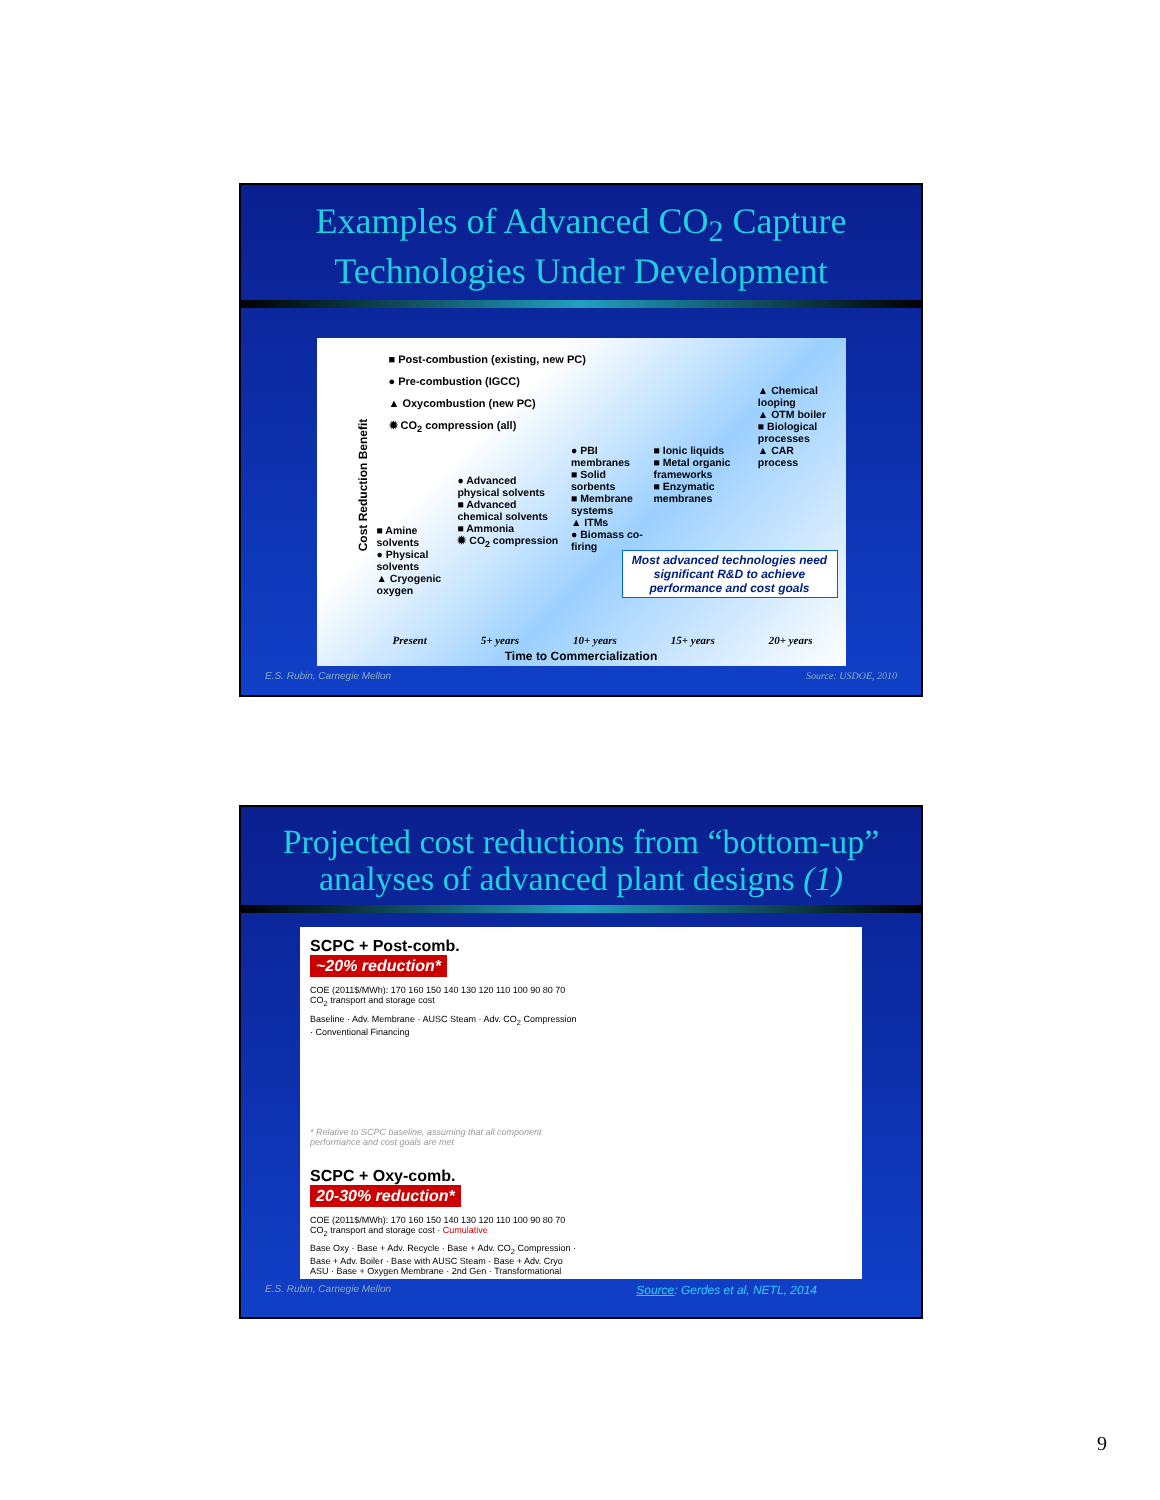Examples of Advanced CO<sub>2</sub> Capture
Technologies Under Development
Cost Reduction Benefit
■ Post-combustion (existing, new PC)
● Pre-combustion (IGCC)
▲ Oxycombustion (new PC)
✹ CO<sub>2</sub> compression (all)
■ Amine solvents
● Physical solvents
▲ Cryogenic oxygen
● Advanced physical solvents
■ Advanced chemical solvents
■ Ammonia
✹ CO<sub>2</sub> compression
● PBI membranes
■ Solid sorbents
■ Membrane systems
▲ ITMs
● Biomass co-firing
■ Ionic liquids
■ Metal organic frameworks
■ Enzymatic membranes
▲ Chemical looping
▲ OTM boiler
■ Biological processes
▲ CAR process
Most advanced technologies need significant R&D to achieve performance and cost goals
Present 5+ years 10+ years 15+ years 20+ years
Time to Commercialization
E.S. Rubin, Carnegie Mellon Source: USDOE, 2010
Projected cost reductions from “bottom-up”
analyses of advanced plant designs (1)
SCPC + Post-comb.
~20% reduction*
COE (2011$/MWh): 170 160 150 140 130 120 110 100 90 80 70
CO<sub>2</sub> transport and storage cost
Baseline · Adv. Membrane · AUSC Steam · Adv. CO<sub>2</sub> Compression · Conventional Financing
* Relative to SCPC baseline, assuming that all component performance and cost goals are met
SCPC + Oxy-comb.
20-30% reduction*
COE (2011$/MWh): 170 160 150 140 130 120 110 100 90 80 70
CO<sub>2</sub> transport and storage cost · Cumulative
Base Oxy · Base + Adv. Recycle · Base + Adv. CO<sub>2</sub> Compression · Base + Adv. Boiler · Base with AUSC Steam · Base + Adv. Cryo ASU · Base + Oxygen Membrane · 2nd Gen · Transformational
E.S. Rubin, Carnegie Mellon Source: Gerdes et al, NETL, 2014
9